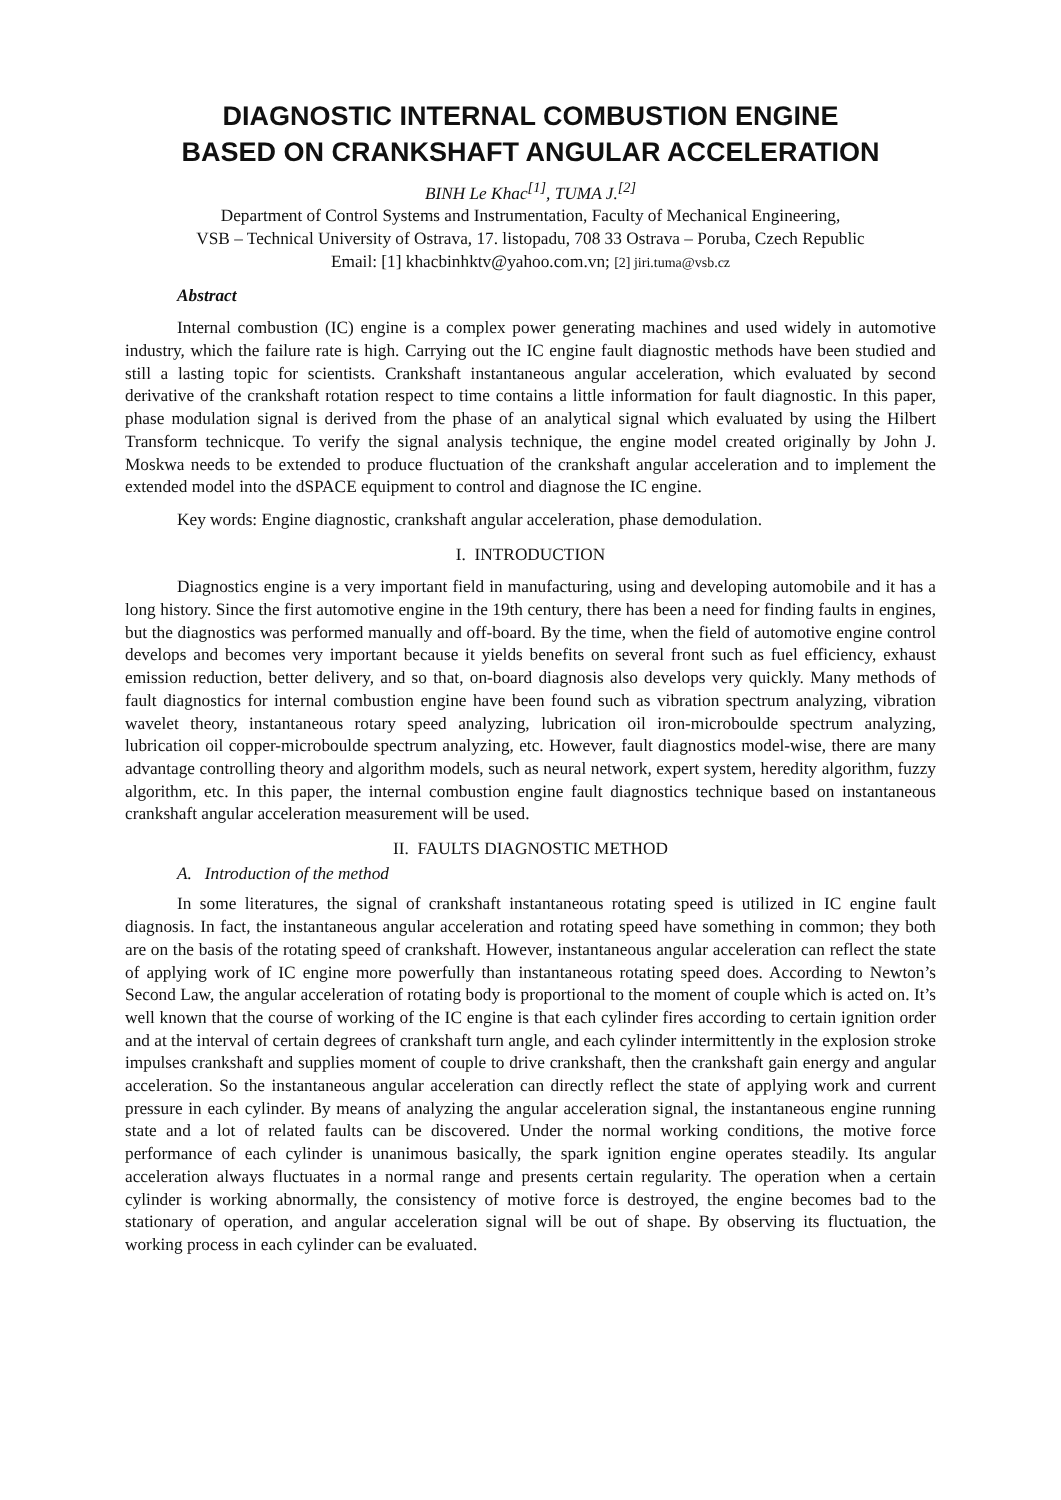DIAGNOSTIC INTERNAL COMBUSTION ENGINE
BASED ON CRANKSHAFT ANGULAR ACCELERATION
BINH Le Khac<sup>[1]</sup>, TUMA J.<sup>[2]</sup>
Department of Control Systems and Instrumentation, Faculty of Mechanical Engineering,
VSB – Technical University of Ostrava, 17. listopadu, 708 33 Ostrava – Poruba, Czech Republic
Email: [1] khacbinhktv@yahoo.com.vn; [2] jiri.tuma@vsb.cz
Abstract
Internal combustion (IC) engine is a complex power generating machines and used widely in automotive industry, which the failure rate is high. Carrying out the IC engine fault diagnostic methods have been studied and still a lasting topic for scientists. Crankshaft instantaneous angular acceleration, which evaluated by second derivative of the crankshaft rotation respect to time contains a little information for fault diagnostic. In this paper, phase modulation signal is derived from the phase of an analytical signal which evaluated by using the Hilbert Transform technicque. To verify the signal analysis technique, the engine model created originally by John J. Moskwa needs to be extended to produce fluctuation of the crankshaft angular acceleration and to implement the extended model into the dSPACE equipment to control and diagnose the IC engine.
Key words: Engine diagnostic, crankshaft angular acceleration, phase demodulation.
I. INTRODUCTION
Diagnostics engine is a very important field in manufacturing, using and developing automobile and it has a long history. Since the first automotive engine in the 19th century, there has been a need for finding faults in engines, but the diagnostics was performed manually and off-board. By the time, when the field of automotive engine control develops and becomes very important because it yields benefits on several front such as fuel efficiency, exhaust emission reduction, better delivery, and so that, on-board diagnosis also develops very quickly. Many methods of fault diagnostics for internal combustion engine have been found such as vibration spectrum analyzing, vibration wavelet theory, instantaneous rotary speed analyzing, lubrication oil iron-microboulde spectrum analyzing, lubrication oil copper-microboulde spectrum analyzing, etc. However, fault diagnostics model-wise, there are many advantage controlling theory and algorithm models, such as neural network, expert system, heredity algorithm, fuzzy algorithm, etc. In this paper, the internal combustion engine fault diagnostics technique based on instantaneous crankshaft angular acceleration measurement will be used.
II. FAULTS DIAGNOSTIC METHOD
A. Introduction of the method
In some literatures, the signal of crankshaft instantaneous rotating speed is utilized in IC engine fault diagnosis. In fact, the instantaneous angular acceleration and rotating speed have something in common; they both are on the basis of the rotating speed of crankshaft. However, instantaneous angular acceleration can reflect the state of applying work of IC engine more powerfully than instantaneous rotating speed does. According to Newton’s Second Law, the angular acceleration of rotating body is proportional to the moment of couple which is acted on. It’s well known that the course of working of the IC engine is that each cylinder fires according to certain ignition order and at the interval of certain degrees of crankshaft turn angle, and each cylinder intermittently in the explosion stroke impulses crankshaft and supplies moment of couple to drive crankshaft, then the crankshaft gain energy and angular acceleration. So the instantaneous angular acceleration can directly reflect the state of applying work and current pressure in each cylinder. By means of analyzing the angular acceleration signal, the instantaneous engine running state and a lot of related faults can be discovered. Under the normal working conditions, the motive force performance of each cylinder is unanimous basically, the spark ignition engine operates steadily. Its angular acceleration always fluctuates in a normal range and presents certain regularity. The operation when a certain cylinder is working abnormally, the consistency of motive force is destroyed, the engine becomes bad to the stationary of operation, and angular acceleration signal will be out of shape. By observing its fluctuation, the working process in each cylinder can be evaluated.